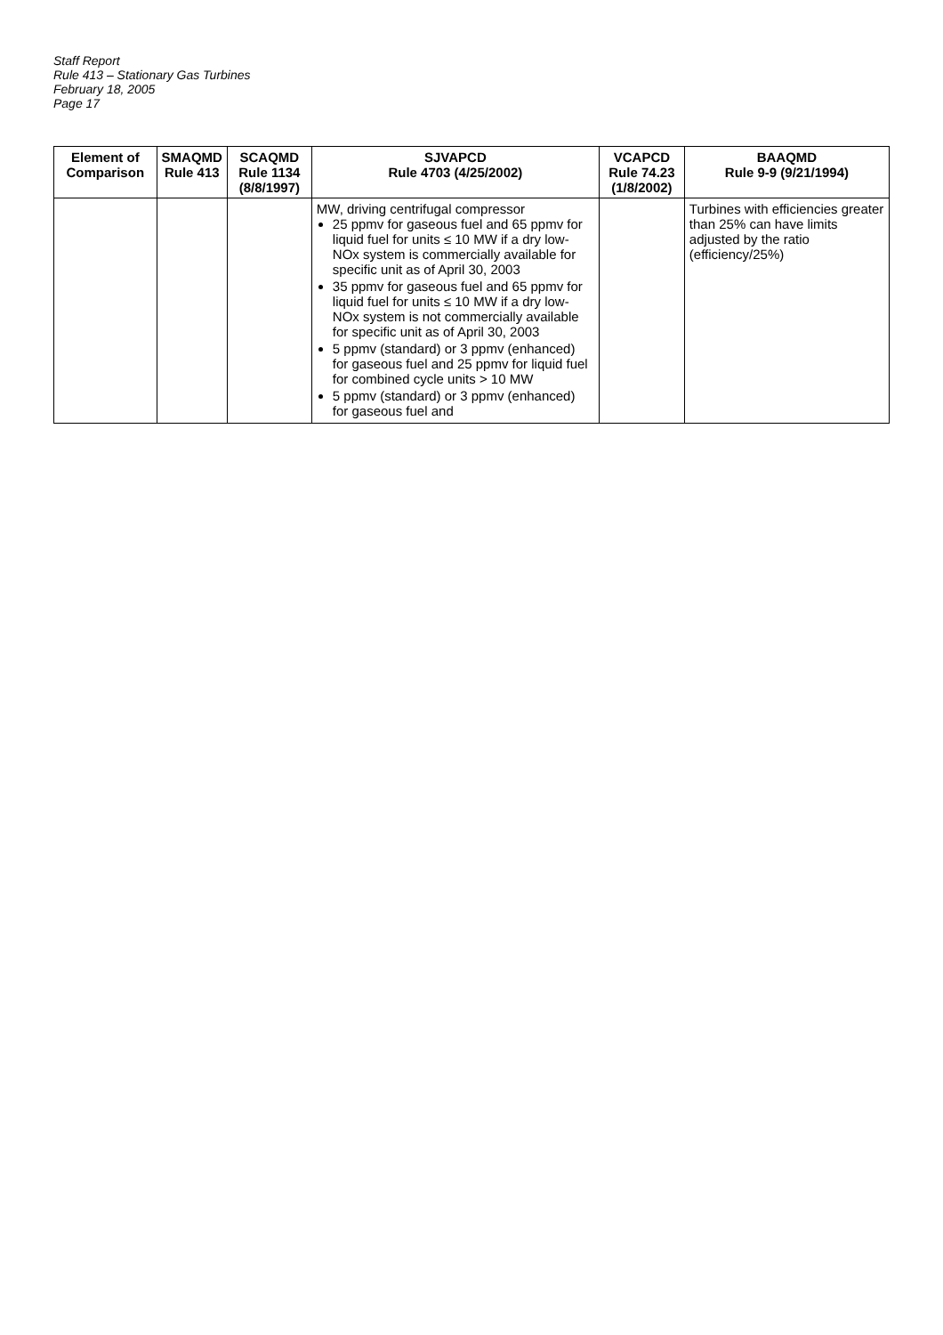Staff Report
Rule 413 – Stationary Gas Turbines
February 18, 2005
Page 17
| Element of Comparison | SMAQMD Rule 413 | SCAQMD Rule 1134 (8/8/1997) | SJVAPCD Rule 4703 (4/25/2002) | VCAPCD Rule 74.23 (1/8/2002) | BAAQMD Rule 9-9 (9/21/1994) |
| --- | --- | --- | --- | --- | --- |
| | | | MW, driving centrifugal compressor 25 ppmv for gaseous fuel and 65 ppmv for liquid fuel for units ≤ 10 MW if a dry low-NOx system is commercially available for specific unit as of April 30, 2003 35 ppmv for gaseous fuel and 65 ppmv for liquid fuel for units ≤ 10 MW if a dry low-NOx system is not commercially available for specific unit as of April 30, 2003 5 ppmv (standard) or 3 ppmv (enhanced) for gaseous fuel and 25 ppmv for liquid fuel for combined cycle units > 10 MW 5 ppmv (standard) or 3 ppmv (enhanced) for gaseous fuel and | | Turbines with efficiencies greater than 25% can have limits adjusted by the ratio (efficiency/25%) |